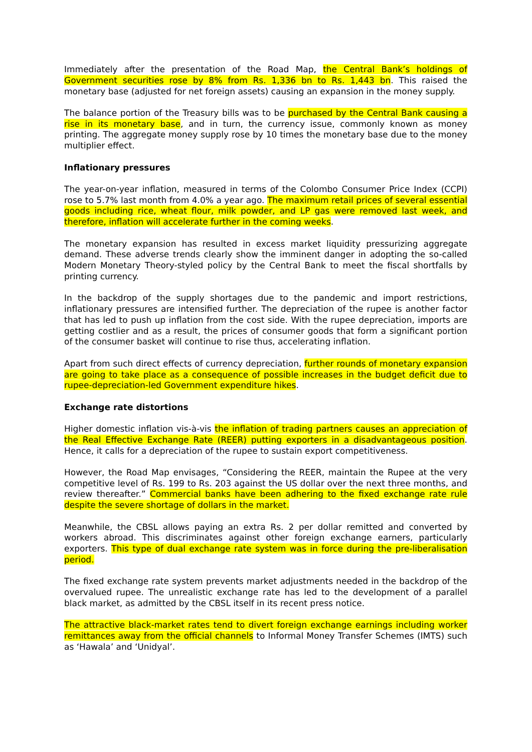Immediately after the presentation of the Road Map, the Central Bank’s holdings of Government securities rose by 8% from Rs. 1,336 bn to Rs. 1,443 bn. This raised the monetary base (adjusted for net foreign assets) causing an expansion in the money supply.
The balance portion of the Treasury bills was to be purchased by the Central Bank causing a rise in its monetary base, and in turn, the currency issue, commonly known as money printing. The aggregate money supply rose by 10 times the monetary base due to the money multiplier effect.
Inflationary pressures
The year-on-year inflation, measured in terms of the Colombo Consumer Price Index (CCPI) rose to 5.7% last month from 4.0% a year ago. The maximum retail prices of several essential goods including rice, wheat flour, milk powder, and LP gas were removed last week, and therefore, inflation will accelerate further in the coming weeks.
The monetary expansion has resulted in excess market liquidity pressurizing aggregate demand. These adverse trends clearly show the imminent danger in adopting the so-called Modern Monetary Theory-styled policy by the Central Bank to meet the fiscal shortfalls by printing currency.
In the backdrop of the supply shortages due to the pandemic and import restrictions, inflationary pressures are intensified further. The depreciation of the rupee is another factor that has led to push up inflation from the cost side. With the rupee depreciation, imports are getting costlier and as a result, the prices of consumer goods that form a significant portion of the consumer basket will continue to rise thus, accelerating inflation.
Apart from such direct effects of currency depreciation, further rounds of monetary expansion are going to take place as a consequence of possible increases in the budget deficit due to rupee-depreciation-led Government expenditure hikes.
Exchange rate distortions
Higher domestic inflation vis-à-vis the inflation of trading partners causes an appreciation of the Real Effective Exchange Rate (REER) putting exporters in a disadvantageous position. Hence, it calls for a depreciation of the rupee to sustain export competitiveness.
However, the Road Map envisages, “Considering the REER, maintain the Rupee at the very competitive level of Rs. 199 to Rs. 203 against the US dollar over the next three months, and review thereafter.” Commercial banks have been adhering to the fixed exchange rate rule despite the severe shortage of dollars in the market.
Meanwhile, the CBSL allows paying an extra Rs. 2 per dollar remitted and converted by workers abroad. This discriminates against other foreign exchange earners, particularly exporters. This type of dual exchange rate system was in force during the pre-liberalisation period.
The fixed exchange rate system prevents market adjustments needed in the backdrop of the overvalued rupee. The unrealistic exchange rate has led to the development of a parallel black market, as admitted by the CBSL itself in its recent press notice.
The attractive black-market rates tend to divert foreign exchange earnings including worker remittances away from the official channels to Informal Money Transfer Schemes (IMTS) such as ‘Hawala’ and ‘Unidyal’.